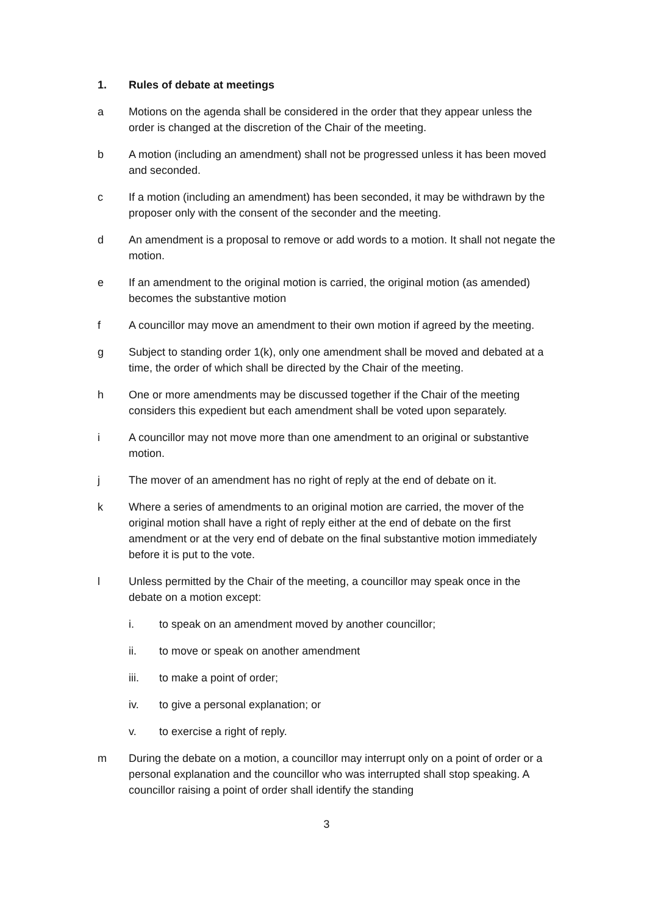1. Rules of debate at meetings
a Motions on the agenda shall be considered in the order that they appear unless the order is changed at the discretion of the Chair of the meeting.
b A motion (including an amendment) shall not be progressed unless it has been moved and seconded.
c If a motion (including an amendment) has been seconded, it may be withdrawn by the proposer only with the consent of the seconder and the meeting.
d An amendment is a proposal to remove or add words to a motion. It shall not negate the motion.
e If an amendment to the original motion is carried, the original motion (as amended) becomes the substantive motion
f A councillor may move an amendment to their own motion if agreed by the meeting.
g Subject to standing order 1(k), only one amendment shall be moved and debated at a time, the order of which shall be directed by the Chair of the meeting.
h One or more amendments may be discussed together if the Chair of the meeting considers this expedient but each amendment shall be voted upon separately.
i A councillor may not move more than one amendment to an original or substantive motion.
j The mover of an amendment has no right of reply at the end of debate on it.
k Where a series of amendments to an original motion are carried, the mover of the original motion shall have a right of reply either at the end of debate on the first amendment or at the very end of debate on the final substantive motion immediately before it is put to the vote.
l Unless permitted by the Chair of the meeting, a councillor may speak once in the debate on a motion except:
i. to speak on an amendment moved by another councillor;
ii. to move or speak on another amendment
iii. to make a point of order;
iv. to give a personal explanation; or
v. to exercise a right of reply.
m During the debate on a motion, a councillor may interrupt only on a point of order or a personal explanation and the councillor who was interrupted shall stop speaking. A councillor raising a point of order shall identify the standing
3